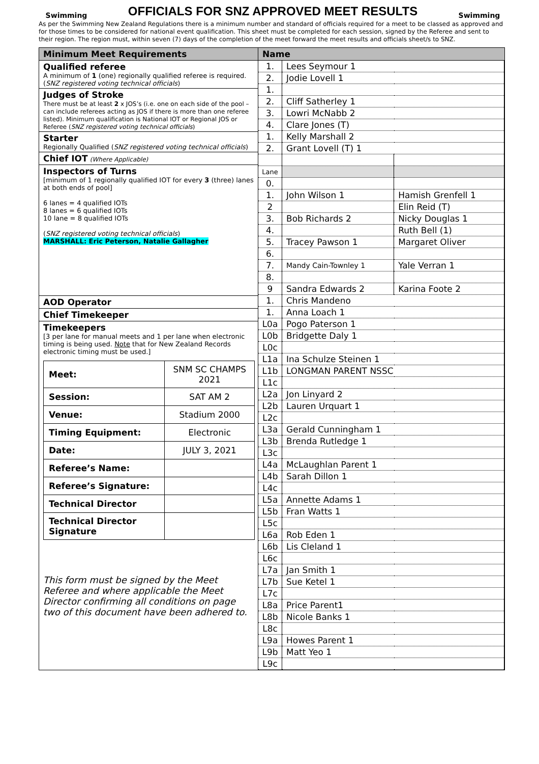Swimming
OFFICIALS FOR SNZ APPROVED MEET RESULTS
Swimming
As per the Swimming New Zealand Regulations there is a minimum number and standard of officials required for a meet to be classed as approved and for those times to be considered for national event qualification. This sheet must be completed for each session, signed by the Referee and sent to their region. The region must, within seven (7) days of the completion of the meet forward the meet results and officials sheet/s to SNZ.
Minimum Meet Requirements
Qualified referee
A minimum of 1 (one) regionally qualified referee is required. (SNZ registered voting technical officials)
Judges of Stroke
There must be at least 2 x JOS’s (i.e. one on each side of the pool – can include referees acting as JOS if there is more than one referee listed). Minimum qualification is National IOT or Regional JOS or Referee (SNZ registered voting technical officials)
Starter
Regionally Qualified (SNZ registered voting technical officials)
Chief IOT (Where Applicable)
Inspectors of Turns
[minimum of 1 regionally qualified IOT for every 3 (three) lanes at both ends of pool]
6 lanes = 4 qualified IOTs
8 lanes = 6 qualified IOTs
10 lane = 8 qualified IOTs
(SNZ registered voting technical officials)
MARSHALL: Eric Peterson, Natalie Gallagher
AOD Operator
Chief Timekeeper
Timekeepers
[3 per lane for manual meets and 1 per lane when electronic timing is being used. Note that for New Zealand Records electronic timing must be used.]
| Meet: | SNM SC CHAMPS 2021 |
| Session: | SAT AM 2 |
| Venue: | Stadium 2000 |
| Timing Equipment: | Electronic |
| Date: | JULY 3, 2021 |
| Referee’s Name: | |
| Referee’s Signature: | |
| Technical Director | |
| Technical Director Signature | |
This form must be signed by the Meet Referee and where applicable the Meet Director confirming all conditions on page two of this document have been adhered to.
| Name | | |
| --- | --- | --- |
| 1. | Lees Seymour 1 | |
| 2. | Jodie Lovell 1 | |
| 1. | | |
| 2. | Cliff Satherley 1 | |
| 3. | Lowri McNabb 2 | |
| 4. | Clare Jones (T) | |
| 1. | Kelly Marshall 2 | |
| 2. | Grant Lovell (T) 1 | |
| Lane | | |
| 0. | | |
| 1. | John Wilson 1 | Hamish Grenfell 1 |
| 2 | | Elin Reid (T) |
| 3. | Bob Richards 2 | Nicky Douglas 1 |
| 4. | | Ruth Bell (1) |
| 5. | Tracey Pawson 1 | Margaret Oliver |
| 6. | | |
| 7. | Mandy Cain-Townley 1 | Yale Verran 1 |
| 8. | | |
| 9 | Sandra Edwards 2 | Karina Foote 2 |
| 1. | Chris Mandeno | |
| 1. | Anna Loach 1 | |
| L0a | Pogo Paterson 1 | |
| L0b | Bridgette Daly 1 | |
| L0c | | |
| L1a | Ina Schulze Steinen 1 | |
| L1b | LONGMAN PARENT NSSC | |
| L1c | | |
| L2a | Jon Linyard 2 | |
| L2b | Lauren Urquart 1 | |
| L2c | | |
| L3a | Gerald Cunningham 1 | |
| L3b | Brenda Rutledge 1 | |
| L3c | | |
| L4a | McLaughlan Parent 1 | |
| L4b | Sarah Dillon 1 | |
| L4c | | |
| L5a | Annette Adams 1 | |
| L5b | Fran Watts 1 | |
| L5c | | |
| L6a | Rob Eden 1 | |
| L6b | Lis Cleland 1 | |
| L6c | | |
| L7a | Jan Smith 1 | |
| L7b | Sue Ketel 1 | |
| L7c | | |
| L8a | Price Parent1 | |
| L8b | Nicole Banks 1 | |
| L8c | | |
| L9a | Howes Parent 1 | |
| L9b | Matt Yeo 1 | |
| L9c | | |